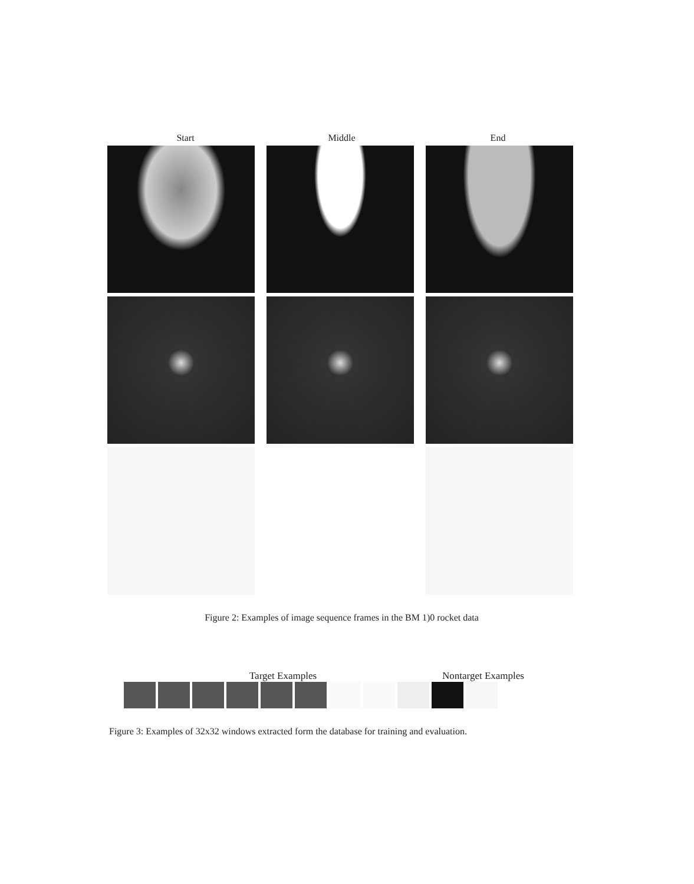Start Middle End
Figure 2: Examples of image sequence frames in the BM 1)0 rocket data
Target Examples Nontarget Examples
Figure 3: Examples of 32x32 windows extracted form the database for training and evaluation.